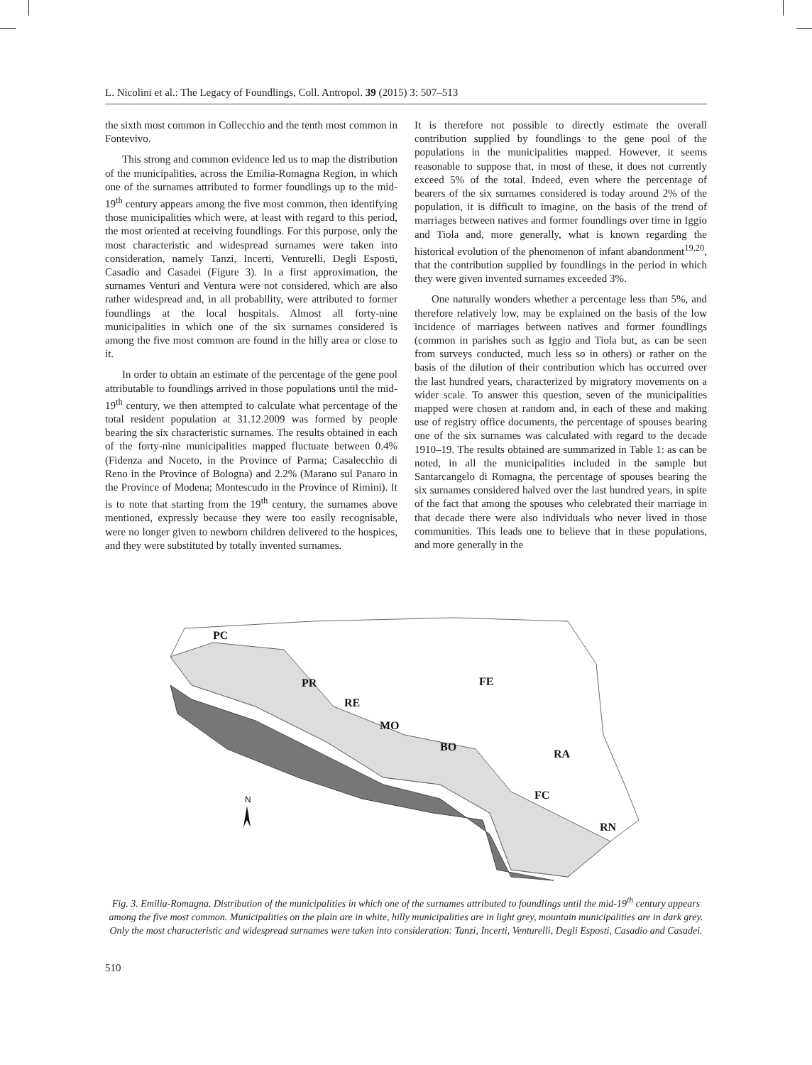L. Nicolini et al.: The Legacy of Foundlings, Coll. Antropol. 39 (2015) 3: 507–513
the sixth most common in Collecchio and the tenth most common in Fontevivo.
This strong and common evidence led us to map the distribution of the municipalities, across the Emilia-Romagna Region, in which one of the surnames attributed to former foundlings up to the mid-19<sup>th</sup> century appears among the five most common, then identifying those municipalities which were, at least with regard to this period, the most oriented at receiving foundlings. For this purpose, only the most characteristic and widespread surnames were taken into consideration, namely Tanzi, Incerti, Venturelli, Degli Esposti, Casadio and Casadei (Figure 3). In a first approximation, the surnames Venturi and Ventura were not considered, which are also rather widespread and, in all probability, were attributed to former foundlings at the local hospitals. Almost all forty-nine municipalities in which one of the six surnames considered is among the five most common are found in the hilly area or close to it.
In order to obtain an estimate of the percentage of the gene pool attributable to foundlings arrived in those populations until the mid-19<sup>th</sup> century, we then attempted to calculate what percentage of the total resident population at 31.12.2009 was formed by people bearing the six characteristic surnames. The results obtained in each of the forty-nine municipalities mapped fluctuate between 0.4% (Fidenza and Noceto, in the Province of Parma; Casalecchio di Reno in the Province of Bologna) and 2.2% (Marano sul Panaro in the Province of Modena; Montescudo in the Province of Rimini). It is to note that starting from the 19<sup>th</sup> century, the surnames above mentioned, expressly because they were too easily recognisable, were no longer given to newborn children delivered to the hospices, and they were substituted by totally invented surnames.
It is therefore not possible to directly estimate the overall contribution supplied by foundlings to the gene pool of the populations in the municipalities mapped. However, it seems reasonable to suppose that, in most of these, it does not currently exceed 5% of the total. Indeed, even where the percentage of bearers of the six surnames considered is today around 2% of the population, it is difficult to imagine, on the basis of the trend of marriages between natives and former foundlings over time in Iggio and Tiola and, more generally, what is known regarding the historical evolution of the phenomenon of infant abandonment<sup>19,20</sup>, that the contribution supplied by foundlings in the period in which they were given invented surnames exceeded 3%.
One naturally wonders whether a percentage less than 5%, and therefore relatively low, may be explained on the basis of the low incidence of marriages between natives and former foundlings (common in parishes such as Iggio and Tiola but, as can be seen from surveys conducted, much less so in others) or rather on the basis of the dilution of their contribution which has occurred over the last hundred years, characterized by migratory movements on a wider scale. To answer this question, seven of the municipalities mapped were chosen at random and, in each of these and making use of registry office documents, the percentage of spouses bearing one of the six surnames was calculated with regard to the decade 1910–19. The results obtained are summarized in Table 1: as can be noted, in all the municipalities included in the sample but Santarcangelo di Romagna, the percentage of spouses bearing the six surnames considered halved over the last hundred years, in spite of the fact that among the spouses who celebrated their marriage in that decade there were also individuals who never lived in those communities. This leads one to believe that in these populations, and more generally in the
PC
PR
RE
MO
BO
FE
RA
FC
RN
N
Fig. 3. Emilia-Romagna. Distribution of the municipalities in which one of the surnames attributed to foundlings until the mid-19<sup>th</sup> century appears among the five most common. Municipalities on the plain are in white, hilly municipalities are in light grey, mountain municipalities are in dark grey. Only the most characteristic and widespread surnames were taken into consideration: Tanzi, Incerti, Venturelli, Degli Esposti, Casadio and Casadei.
510